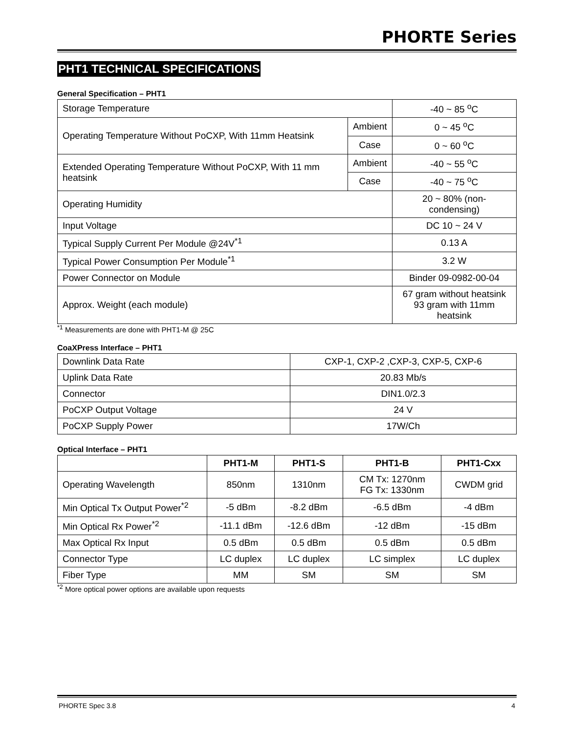PHORTE Series
PHT1 TECHNICAL SPECIFICATIONS
General Specification – PHT1
| Storage Temperature | | -40 ~ 85 <sup>o</sup>C |
| Operating Temperature Without PoCXP, With 11mm Heatsink | Ambient | 0 ~ 45 <sup>o</sup>C |
| | Case | 0 ~ 60 <sup>o</sup>C |
| Extended Operating Temperature Without PoCXP, With 11 mm heatsink | Ambient | -40 ~ 55 <sup>o</sup>C |
| | Case | -40 ~ 75 <sup>o</sup>C |
| Operating Humidity | | 20 ~ 80% (non-condensing) |
| Input Voltage | | DC 10 ~ 24 V |
| Typical Supply Current Per Module @24V<sup>*1</sup> | | 0.13 A |
| Typical Power Consumption Per Module<sup>*1</sup> | | 3.2 W |
| Power Connector on Module | | Binder 09-0982-00-04 |
| Approx. Weight (each module) | | 67 gram without heatsink 93 gram with 11mm heatsink |
<sup>*1</sup> Measurements are done with PHT1-M @ 25C
CoaXPress Interface – PHT1
| Downlink Data Rate | CXP-1, CXP-2 ,CXP-3, CXP-5, CXP-6 |
| Uplink Data Rate | 20.83 Mb/s |
| Connector | DIN1.0/2.3 |
| PoCXP Output Voltage | 24 V |
| PoCXP Supply Power | 17W/Ch |
Optical Interface – PHT1
| | PHT1-M | PHT1-S | PHT1-B | PHT1-Cxx |
| --- | --- | --- | --- | --- |
| Operating Wavelength | 850nm | 1310nm | CM Tx: 1270nm FG Tx: 1330nm | CWDM grid |
| Min Optical Tx Output Power<sup>*2</sup> | -5 dBm | -8.2 dBm | -6.5 dBm | -4 dBm |
| Min Optical Rx Power<sup>*2</sup> | -11.1 dBm | -12.6 dBm | -12 dBm | -15 dBm |
| Max Optical Rx Input | 0.5 dBm | 0.5 dBm | 0.5 dBm | 0.5 dBm |
| Connector Type | LC duplex | LC duplex | LC simplex | LC duplex |
| Fiber Type | MM | SM | SM | SM |
<sup>*2</sup> More optical power options are available upon requests
PHORTE Spec 3.8 4